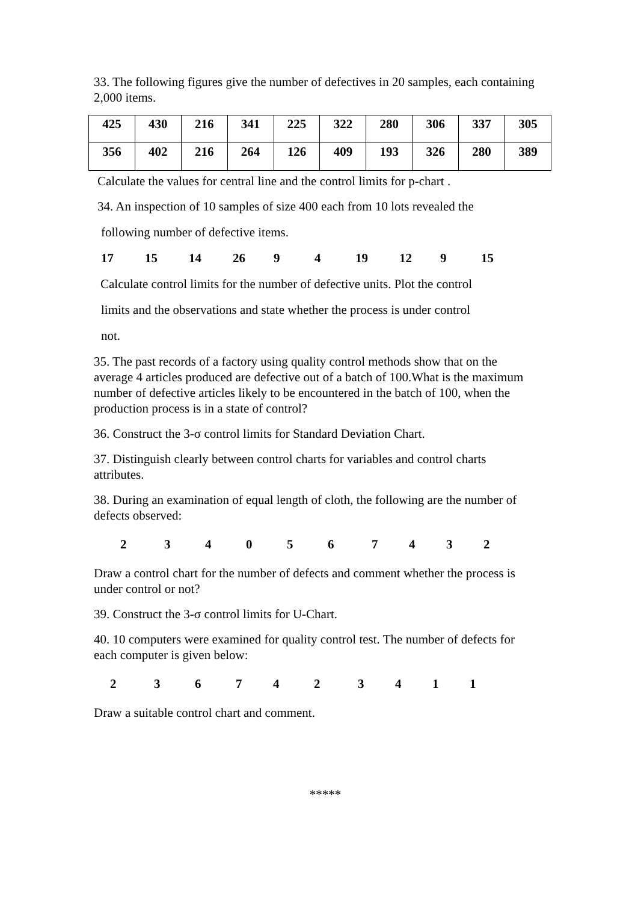33. The following figures give the number of defectives in 20 samples, each containing 2,000 items.
| 425 | 430 | 216 | 341 | 225 | 322 | 280 | 306 | 337 | 305 |
| 356 | 402 | 216 | 264 | 126 | 409 | 193 | 326 | 280 | 389 |
Calculate the values for central line and the control limits for p-chart .
34. An inspection of 10 samples of size 400 each from 10 lots revealed the
following number of defective items.
17 15 14 26 9 4 19 12 9 15
Calculate control limits for the number of defective units. Plot the control
limits and the observations and state whether the process is under control
not.
35. The past records of a factory using quality control methods show that on the average 4 articles produced are defective out of a batch of 100.What is the maximum number of defective articles likely to be encountered in the batch of 100, when the production process is in a state of control?
36. Construct the 3-σ control limits for Standard Deviation Chart.
37. Distinguish clearly between control charts for variables and control charts attributes.
38. During an examination of equal length of cloth, the following are the number of defects observed:
2340567432
Draw a control chart for the number of defects and comment whether the process is under control or not?
39. Construct the 3-σ control limits for U-Chart.
40. 10 computers were examined for quality control test. The number of defects for each computer is given below:
2367423411
Draw a suitable control chart and comment.
*****